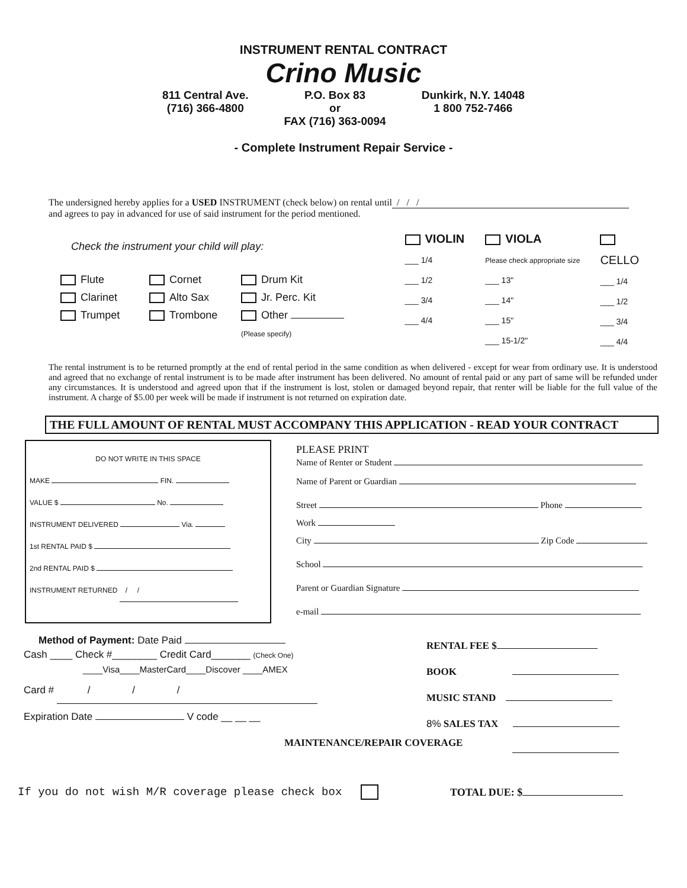INSTRUMENT RENTAL CONTRACT
Crino Music
811 Central Ave.
(716) 366-4800
P.O. Box 83
or
FAX (716) 363-0094
Dunkirk, N.Y. 14048
1 800 752-7466
- Complete Instrument Repair Service -
The undersigned hereby applies for a USED INSTRUMENT (check below) on rental until / / /
and agrees to pay in advanced for use of said instrument for the period mentioned.
Check the instrument your child will play:
Flute
Clarinet
Trumpet
Cornet
Alto Sax
Trombone
Drum Kit
Jr. Perc. Kit
Other
(Please specify)
VIOLIN
___ 1/4
___ 1/2
___ 3/4
___ 4/4
VIOLA
Please check appropriate size
___ 13"
___ 14"
___ 15"
___ 15-1/2"
CELLO
___ 1/4
___ 1/2
___ 3/4
___ 4/4
The rental instrument is to be returned promptly at the end of rental period in the same condition as when delivered - except for wear from ordinary use. It is understood and agreed that no exchange of rental instrument is to be made after instrument has been delivered. No amount of rental paid or any part of same will be refunded under any circumstances. It is understood and agreed upon that if the instrument is lost, stolen or damaged beyond repair, that renter will be liable for the full value of the instrument. A charge of $5.00 per week will be made if instrument is not returned on expiration date.
THE FULL AMOUNT OF RENTAL MUST ACCOMPANY THIS APPLICATION - READ YOUR CONTRACT
DO NOT WRITE IN THIS SPACE
MAKE FIN.
VALUE $ No.
INSTRUMENT DELIVERED Via.
1st RENTAL PAID $
2nd RENTAL PAID $
INSTRUMENT RETURNED / /
PLEASE PRINT
Name of Renter or Student
Name of Parent or Guardian
Street Phone
Work
City Zip Code
School
Parent or Guardian Signature
e-mail
Method of Payment: Date Paid
Cash ____ Check #________ Credit Card_______ (Check One)
____Visa____MasterCard____Discover ____AMEX
Card # / / /
Expiration Date V code __ __ __
MAINTENANCE/REPAIR COVERAGE
RENTAL FEE $
BOOK
MUSIC STAND
8% SALES TAX
If you do not wish M/R coverage please check box TOTAL DUE: $